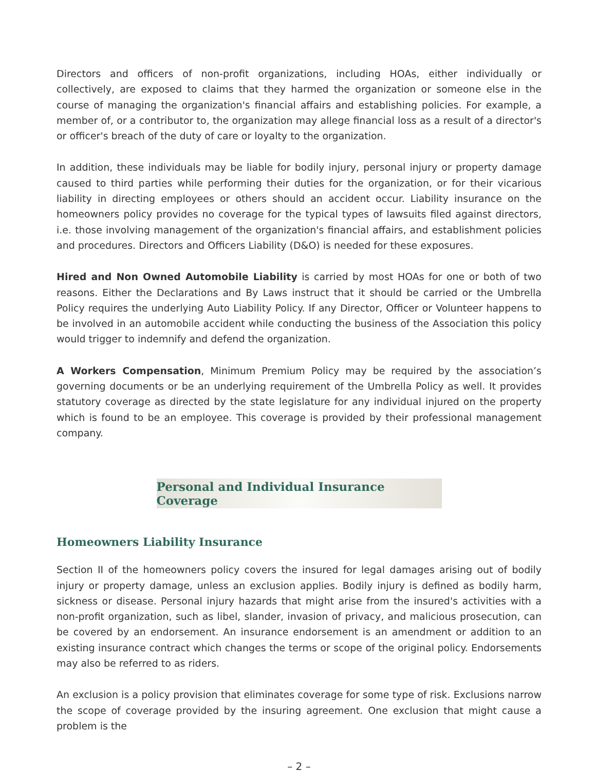Directors and officers of non-profit organizations, including HOAs, either individually or collectively, are exposed to claims that they harmed the organization or someone else in the course of managing the organization's financial affairs and establishing policies. For example, a member of, or a contributor to, the organization may allege financial loss as a result of a director's or officer's breach of the duty of care or loyalty to the organization.
In addition, these individuals may be liable for bodily injury, personal injury or property damage caused to third parties while performing their duties for the organization, or for their vicarious liability in directing employees or others should an accident occur. Liability insurance on the homeowners policy provides no coverage for the typical types of lawsuits filed against directors, i.e. those involving management of the organization's financial affairs, and establishment policies and procedures. Directors and Officers Liability (D&O) is needed for these exposures.
Hired and Non Owned Automobile Liability is carried by most HOAs for one or both of two reasons. Either the Declarations and By Laws instruct that it should be carried or the Umbrella Policy requires the underlying Auto Liability Policy. If any Director, Officer or Volunteer happens to be involved in an automobile accident while conducting the business of the Association this policy would trigger to indemnify and defend the organization.
A Workers Compensation, Minimum Premium Policy may be required by the association’s governing documents or be an underlying requirement of the Umbrella Policy as well. It provides statutory coverage as directed by the state legislature for any individual injured on the property which is found to be an employee. This coverage is provided by their professional management company.
Personal and Individual Insurance Coverage
Homeowners Liability Insurance
Section II of the homeowners policy covers the insured for legal damages arising out of bodily injury or property damage, unless an exclusion applies. Bodily injury is defined as bodily harm, sickness or disease. Personal injury hazards that might arise from the insured's activities with a non-profit organization, such as libel, slander, invasion of privacy, and malicious prosecution, can be covered by an endorsement. An insurance endorsement is an amendment or addition to an existing insurance contract which changes the terms or scope of the original policy. Endorsements may also be referred to as riders.
An exclusion is a policy provision that eliminates coverage for some type of risk. Exclusions narrow the scope of coverage provided by the insuring agreement. One exclusion that might cause a problem is the
– 2 –